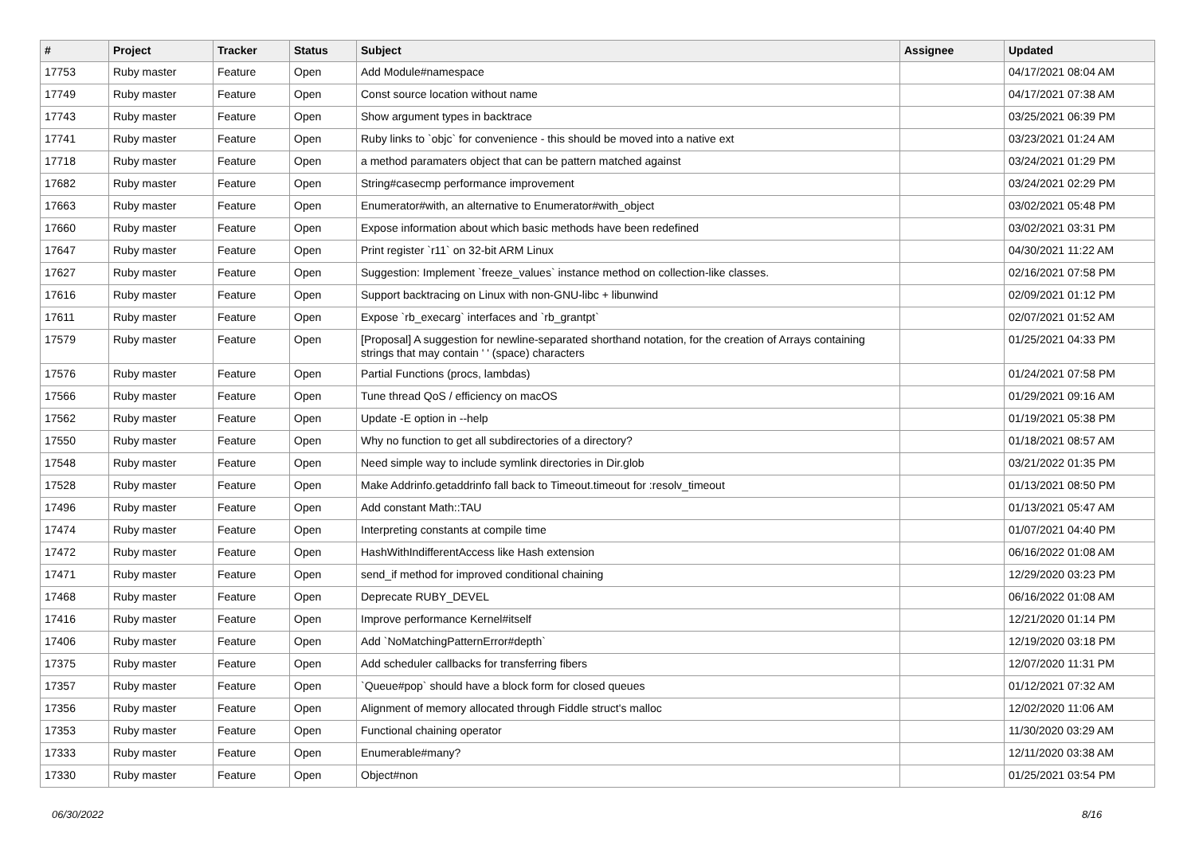| # | Project | Tracker | Status | Subject | Assignee | Updated |
| --- | --- | --- | --- | --- | --- | --- |
| 17753 | Ruby master | Feature | Open | Add Module#namespace | | 04/17/2021 08:04 AM |
| 17749 | Ruby master | Feature | Open | Const source location without name | | 04/17/2021 07:38 AM |
| 17743 | Ruby master | Feature | Open | Show argument types in backtrace | | 03/25/2021 06:39 PM |
| 17741 | Ruby master | Feature | Open | Ruby links to `objc` for convenience - this should be moved into a native ext | | 03/23/2021 01:24 AM |
| 17718 | Ruby master | Feature | Open | a method paramaters object that can be pattern matched against | | 03/24/2021 01:29 PM |
| 17682 | Ruby master | Feature | Open | String#casecmp performance improvement | | 03/24/2021 02:29 PM |
| 17663 | Ruby master | Feature | Open | Enumerator#with, an alternative to Enumerator#with_object | | 03/02/2021 05:48 PM |
| 17660 | Ruby master | Feature | Open | Expose information about which basic methods have been redefined | | 03/02/2021 03:31 PM |
| 17647 | Ruby master | Feature | Open | Print register `r11` on 32-bit ARM Linux | | 04/30/2021 11:22 AM |
| 17627 | Ruby master | Feature | Open | Suggestion: Implement `freeze_values` instance method on collection-like classes. | | 02/16/2021 07:58 PM |
| 17616 | Ruby master | Feature | Open | Support backtracing on Linux with non-GNU-libc + libunwind | | 02/09/2021 01:12 PM |
| 17611 | Ruby master | Feature | Open | Expose `rb_execarg` interfaces and `rb_grantpt` | | 02/07/2021 01:52 AM |
| 17579 | Ruby master | Feature | Open | [Proposal] A suggestion for newline-separated shorthand notation, for the creation of Arrays containing strings that may contain ' ' (space) characters | | 01/25/2021 04:33 PM |
| 17576 | Ruby master | Feature | Open | Partial Functions (procs, lambdas) | | 01/24/2021 07:58 PM |
| 17566 | Ruby master | Feature | Open | Tune thread QoS / efficiency on macOS | | 01/29/2021 09:16 AM |
| 17562 | Ruby master | Feature | Open | Update -E option in --help | | 01/19/2021 05:38 PM |
| 17550 | Ruby master | Feature | Open | Why no function to get all subdirectories of a directory? | | 01/18/2021 08:57 AM |
| 17548 | Ruby master | Feature | Open | Need simple way to include symlink directories in Dir.glob | | 03/21/2022 01:35 PM |
| 17528 | Ruby master | Feature | Open | Make Addrinfo.getaddrinfo fall back to Timeout.timeout for :resolv_timeout | | 01/13/2021 08:50 PM |
| 17496 | Ruby master | Feature | Open | Add constant Math::TAU | | 01/13/2021 05:47 AM |
| 17474 | Ruby master | Feature | Open | Interpreting constants at compile time | | 01/07/2021 04:40 PM |
| 17472 | Ruby master | Feature | Open | HashWithIndifferentAccess like Hash extension | | 06/16/2022 01:08 AM |
| 17471 | Ruby master | Feature | Open | send_if method for improved conditional chaining | | 12/29/2020 03:23 PM |
| 17468 | Ruby master | Feature | Open | Deprecate RUBY_DEVEL | | 06/16/2022 01:08 AM |
| 17416 | Ruby master | Feature | Open | Improve performance Kernel#itself | | 12/21/2020 01:14 PM |
| 17406 | Ruby master | Feature | Open | Add `NoMatchingPatternError#depth` | | 12/19/2020 03:18 PM |
| 17375 | Ruby master | Feature | Open | Add scheduler callbacks for transferring fibers | | 12/07/2020 11:31 PM |
| 17357 | Ruby master | Feature | Open | `Queue#pop` should have a block form for closed queues | | 01/12/2021 07:32 AM |
| 17356 | Ruby master | Feature | Open | Alignment of memory allocated through Fiddle struct's malloc | | 12/02/2020 11:06 AM |
| 17353 | Ruby master | Feature | Open | Functional chaining operator | | 11/30/2020 03:29 AM |
| 17333 | Ruby master | Feature | Open | Enumerable#many? | | 12/11/2020 03:38 AM |
| 17330 | Ruby master | Feature | Open | Object#non | | 01/25/2021 03:54 PM |
06/30/2022 8/16